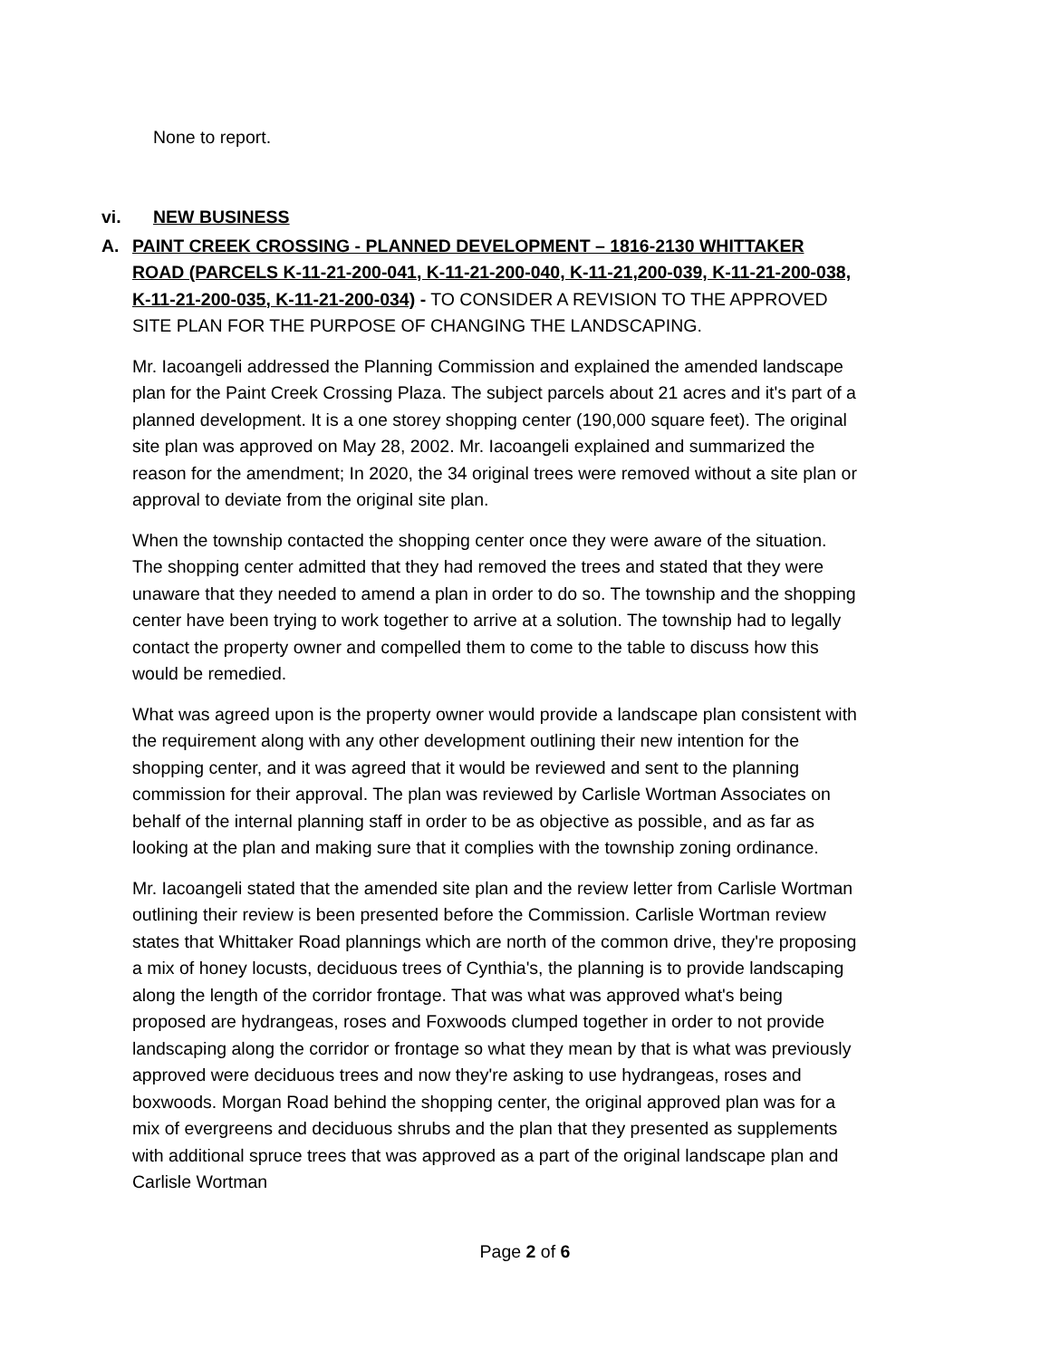None to report.
vi. NEW BUSINESS
A. PAINT CREEK CROSSING - PLANNED DEVELOPMENT – 1816-2130 WHITTAKER ROAD (PARCELS K-11-21-200-041, K-11-21-200-040, K-11-21,200-039, K-11-21-200-038, K-11-21-200-035, K-11-21-200-034) - TO CONSIDER A REVISION TO THE APPROVED SITE PLAN FOR THE PURPOSE OF CHANGING THE LANDSCAPING.
Mr. Iacoangeli addressed the Planning Commission and explained the amended landscape plan for the Paint Creek Crossing Plaza. The subject parcels about 21 acres and it's part of a planned development. It is a one storey shopping center (190,000 square feet). The original site plan was approved on May 28, 2002. Mr. Iacoangeli explained and summarized the reason for the amendment; In 2020, the 34 original trees were removed without a site plan or approval to deviate from the original site plan.
When the township contacted the shopping center once they were aware of the situation. The shopping center admitted that they had removed the trees and stated that they were unaware that they needed to amend a plan in order to do so. The township and the shopping center have been trying to work together to arrive at a solution. The township had to legally contact the property owner and compelled them to come to the table to discuss how this would be remedied.
What was agreed upon is the property owner would provide a landscape plan consistent with the requirement along with any other development outlining their new intention for the shopping center, and it was agreed that it would be reviewed and sent to the planning commission for their approval. The plan was reviewed by Carlisle Wortman Associates on behalf of the internal planning staff in order to be as objective as possible, and as far as looking at the plan and making sure that it complies with the township zoning ordinance.
Mr. Iacoangeli stated that the amended site plan and the review letter from Carlisle Wortman outlining their review is been presented before the Commission. Carlisle Wortman review states that Whittaker Road plannings which are north of the common drive, they're proposing a mix of honey locusts, deciduous trees of Cynthia's, the planning is to provide landscaping along the length of the corridor frontage. That was what was approved what's being proposed are hydrangeas, roses and Foxwoods clumped together in order to not provide landscaping along the corridor or frontage so what they mean by that is what was previously approved were deciduous trees and now they're asking to use hydrangeas, roses and boxwoods. Morgan Road behind the shopping center, the original approved plan was for a mix of evergreens and deciduous shrubs and the plan that they presented as supplements with additional spruce trees that was approved as a part of the original landscape plan and Carlisle Wortman
Page 2 of 6